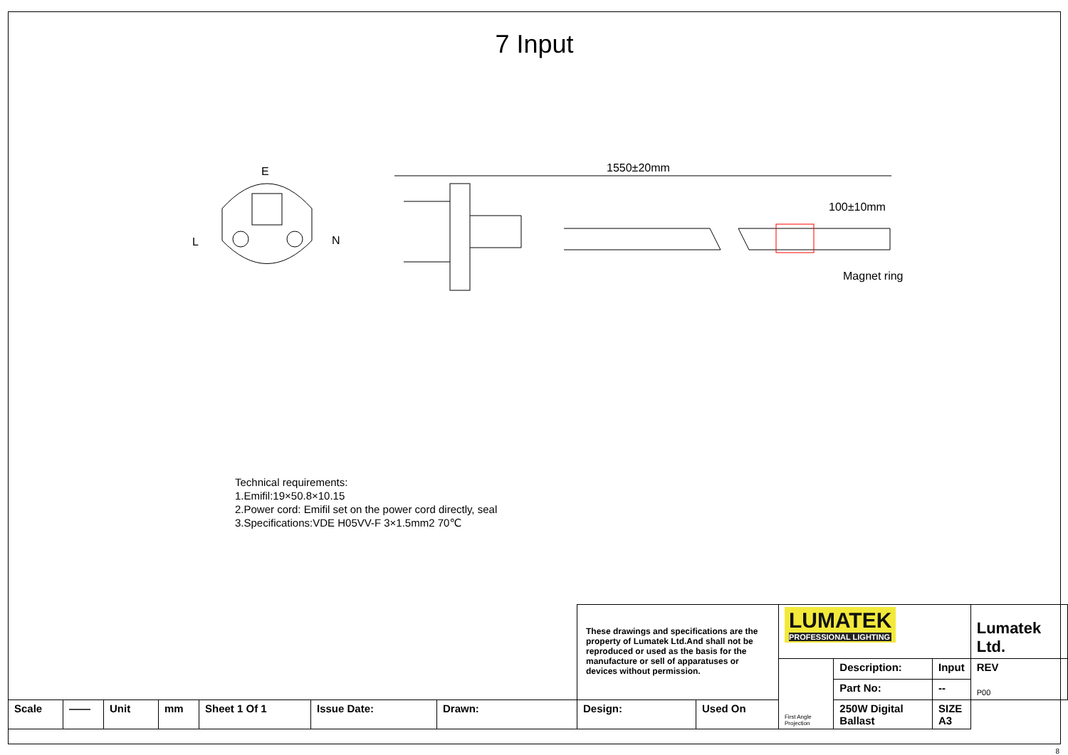7 Input
E
L
N
1550±20mm
100±10mm
Magnet ring
Technical requirements:
1.Emifil:19×50.8×10.15
2.Power cord: Emifil set on the power cord directly, seal
3.Specifications:VDE H05VV-F 3×1.5mm2 70℃
| | | | | | | | These drawings and specifications are the property of Lumatek Ltd.And shall not be reproduced or used as the basis for the manufacture or sell of apparatuses or devices without permission. | | LUMATEK PROFESSIONAL LIGHTING | | | Lumatek Ltd. |
| | | | | | | | | | First Angle Projection | Description: | Input | REV P00 |
| | | | | | | | | | | Part No: | -- | |
| Scale | —— | Unit | mm | Sheet 1 Of 1 | Issue Date: | Drawn: | Design: | Used On | | 250W Digital Ballast | SIZE A3 | |
8